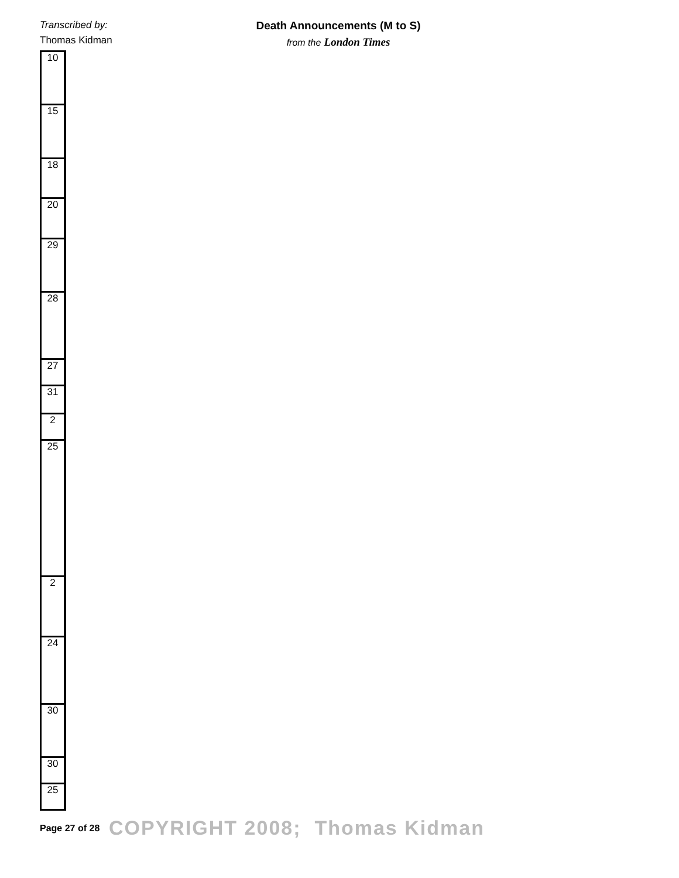Transcribed by:
Thomas Kidman
Death Announcements (M to S)
from the London Times
| 10 |
| 15 |
| 18 |
| 20 |
| 29 |
| 28 |
| 27 |
| 31 |
| 2 |
| 25 |
| 2 |
| 24 |
| 30 |
| 30 |
| 25 |
Page 27 of 28 COPYRIGHT 2008; Thomas Kidman